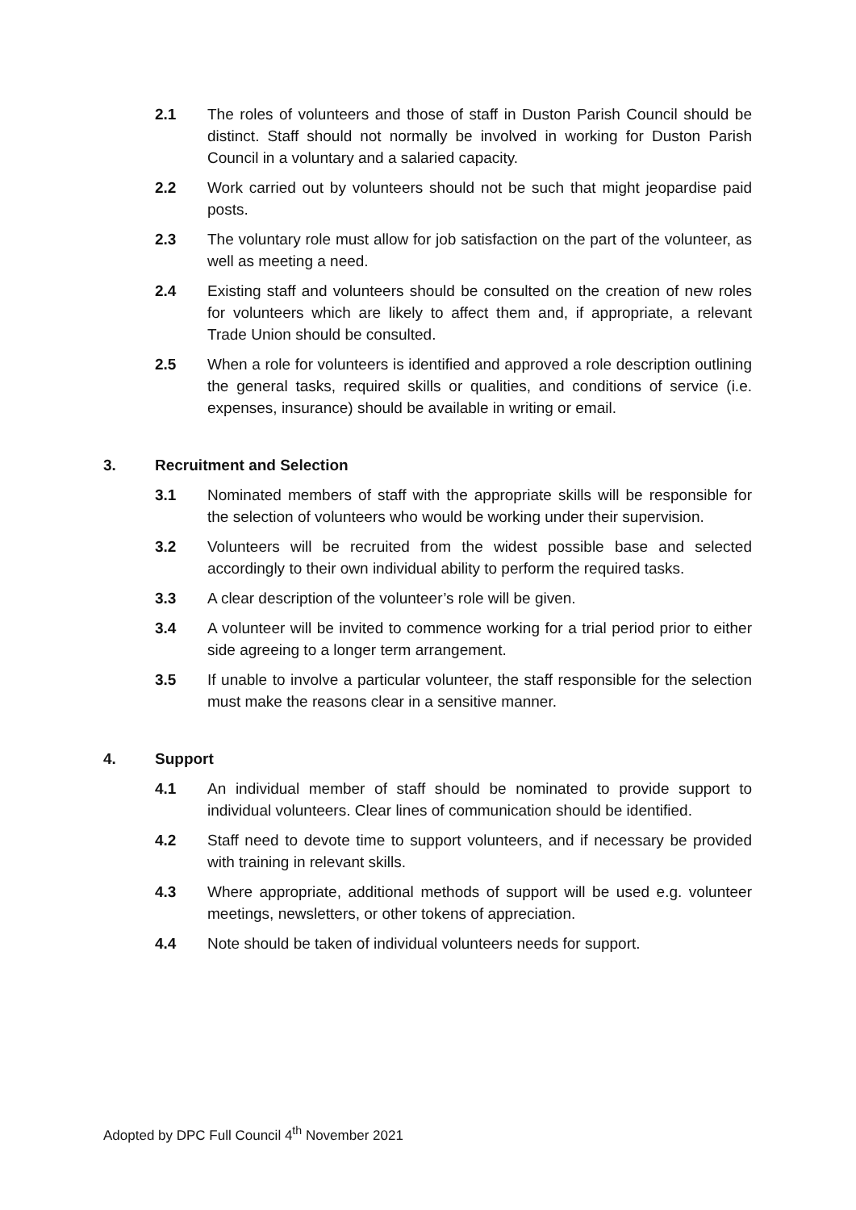2.1 The roles of volunteers and those of staff in Duston Parish Council should be distinct. Staff should not normally be involved in working for Duston Parish Council in a voluntary and a salaried capacity.
2.2 Work carried out by volunteers should not be such that might jeopardise paid posts.
2.3 The voluntary role must allow for job satisfaction on the part of the volunteer, as well as meeting a need.
2.4 Existing staff and volunteers should be consulted on the creation of new roles for volunteers which are likely to affect them and, if appropriate, a relevant Trade Union should be consulted.
2.5 When a role for volunteers is identified and approved a role description outlining the general tasks, required skills or qualities, and conditions of service (i.e. expenses, insurance) should be available in writing or email.
3. Recruitment and Selection
3.1 Nominated members of staff with the appropriate skills will be responsible for the selection of volunteers who would be working under their supervision.
3.2 Volunteers will be recruited from the widest possible base and selected accordingly to their own individual ability to perform the required tasks.
3.3 A clear description of the volunteer’s role will be given.
3.4 A volunteer will be invited to commence working for a trial period prior to either side agreeing to a longer term arrangement.
3.5 If unable to involve a particular volunteer, the staff responsible for the selection must make the reasons clear in a sensitive manner.
4. Support
4.1 An individual member of staff should be nominated to provide support to individual volunteers. Clear lines of communication should be identified.
4.2 Staff need to devote time to support volunteers, and if necessary be provided with training in relevant skills.
4.3 Where appropriate, additional methods of support will be used e.g. volunteer meetings, newsletters, or other tokens of appreciation.
4.4 Note should be taken of individual volunteers needs for support.
Adopted by DPC Full Council 4<sup>th</sup> November 2021